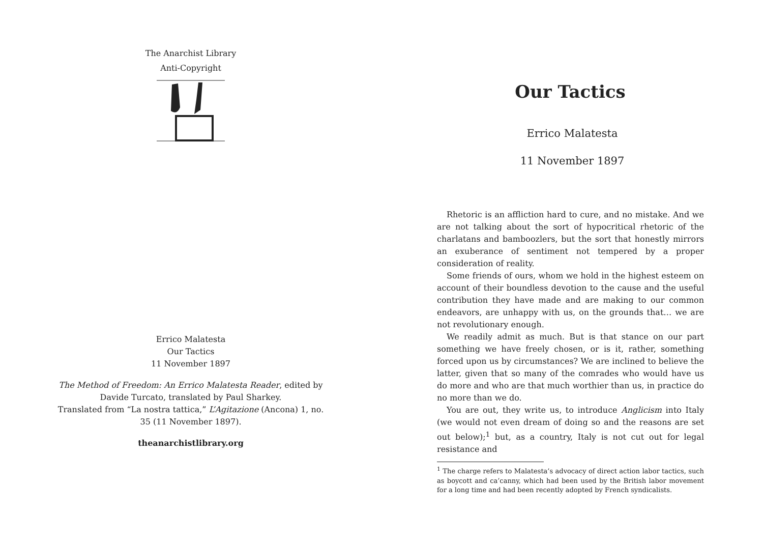The Anarchist Library
Anti-Copyright
Errico Malatesta
Our Tactics
11 November 1897
The Method of Freedom: An Errico Malatesta Reader, edited by
Davide Turcato, translated by Paul Sharkey.
Translated from “La nostra tattica,” L’Agitazione (Ancona) 1, no.
35 (11 November 1897).
theanarchistlibrary.org
Our Tactics
Errico Malatesta
11 November 1897
Rhetoric is an affliction hard to cure, and no mistake. And we are not talking about the sort of hypocritical rhetoric of the charlatans and bamboozlers, but the sort that honestly mirrors an exuberance of sentiment not tempered by a proper consideration of reality.
Some friends of ours, whom we hold in the highest esteem on account of their boundless devotion to the cause and the useful contribution they have made and are making to our common endeavors, are unhappy with us, on the grounds that… we are not revolutionary enough.
We readily admit as much. But is that stance on our part something we have freely chosen, or is it, rather, something forced upon us by circumstances? We are inclined to believe the latter, given that so many of the comrades who would have us do more and who are that much worthier than us, in practice do no more than we do.
You are out, they write us, to introduce Anglicism into Italy (we would not even dream of doing so and the reasons are set out below);<sup>1</sup> but, as a country, Italy is not cut out for legal resistance and
<sup>1</sup> The charge refers to Malatesta’s advocacy of direct action labor tactics, such as boycott and ca’canny, which had been used by the British labor movement for a long time and had been recently adopted by French syndicalists.